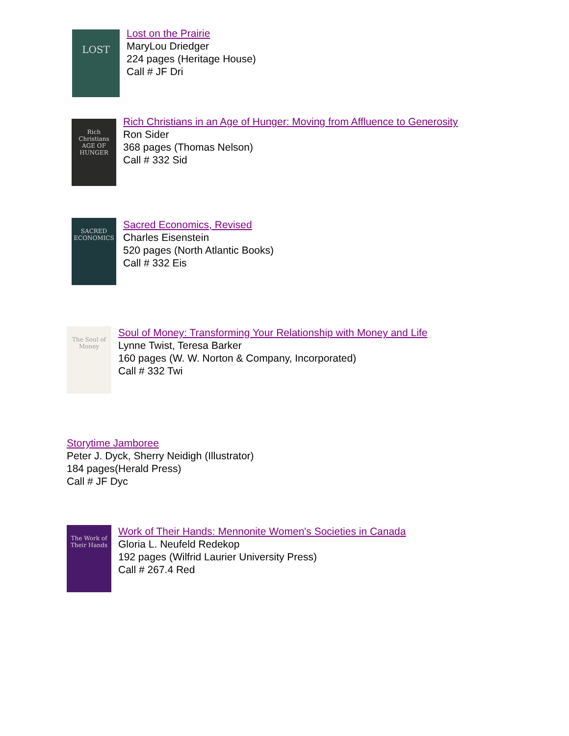LOST
Lost on the Prairie
MaryLou Driedger
224 pages (Heritage House)
Call # JF Dri
Rich Christians
AGE OF HUNGER
Rich Christians in an Age of Hunger: Moving from Affluence to Generosity
Ron Sider
368 pages (Thomas Nelson)
Call # 332 Sid
SACRED ECONOMICS
Sacred Economics, Revised
Charles Eisenstein
520 pages (North Atlantic Books)
Call # 332 Eis
The Soul of Money
Soul of Money: Transforming Your Relationship with Money and Life
Lynne Twist, Teresa Barker
160 pages (W. W. Norton & Company, Incorporated)
Call # 332 Twi
Storytime Jamboree
Peter J. Dyck, Sherry Neidigh (Illustrator)
184 pages(Herald Press)
Call # JF Dyc
The Work of Their Hands
Work of Their Hands: Mennonite Women's Societies in Canada
Gloria L. Neufeld Redekop
192 pages (Wilfrid Laurier University Press)
Call # 267.4 Red